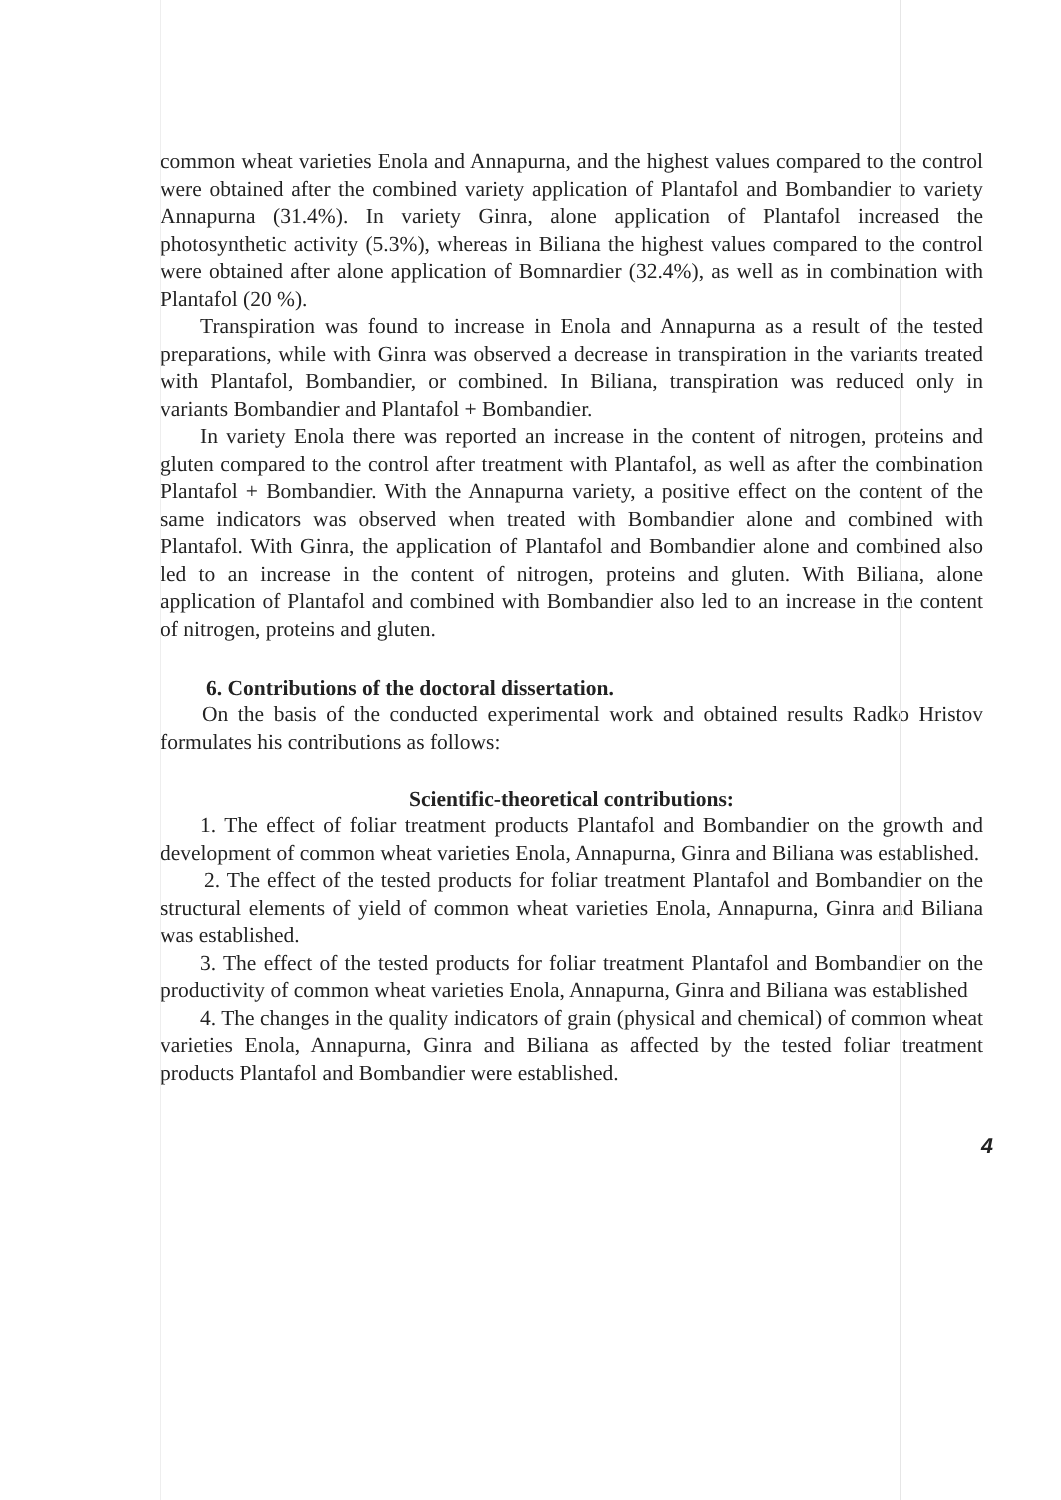common wheat varieties Enola and Annapurna, and the highest values compared to the control were obtained after the combined variety application of Plantafol and Bombandier to variety Annapurna (31.4%). In variety Ginra, alone application of Plantafol increased the photosynthetic activity (5.3%), whereas in Biliana the highest values compared to the control were obtained after alone application of Bomnardier (32.4%), as well as in combination with Plantafol (20 %).
Transpiration was found to increase in Enola and Annapurna as a result of the tested preparations, while with Ginra was observed a decrease in transpiration in the variants treated with Plantafol, Bombandier, or combined. In Biliana, transpiration was reduced only in variants Bombandier and Plantafol + Bombandier.
In variety Enola there was reported an increase in the content of nitrogen, proteins and gluten compared to the control after treatment with Plantafol, as well as after the combination Plantafol + Bombandier. With the Annapurna variety, a positive effect on the content of the same indicators was observed when treated with Bombandier alone and combined with Plantafol. With Ginra, the application of Plantafol and Bombandier alone and combined also led to an increase in the content of nitrogen, proteins and gluten. With Biliana, alone application of Plantafol and combined with Bombandier also led to an increase in the content of nitrogen, proteins and gluten.
6. Contributions of the doctoral dissertation.
On the basis of the conducted experimental work and obtained results Radko Hristov formulates his contributions as follows:
Scientific-theoretical contributions:
1. The effect of foliar treatment products Plantafol and Bombandier on the growth and development of common wheat varieties Enola, Annapurna, Ginra and Biliana was established.
2. The effect of the tested products for foliar treatment Plantafol and Bombandier on the structural elements of yield of common wheat varieties Enola, Annapurna, Ginra and Biliana was established.
3. The effect of the tested products for foliar treatment Plantafol and Bombandier on the productivity of common wheat varieties Enola, Annapurna, Ginra and Biliana was established
4. The changes in the quality indicators of grain (physical and chemical) of common wheat varieties Enola, Annapurna, Ginra and Biliana as affected by the tested foliar treatment products Plantafol and Bombandier were established.
4